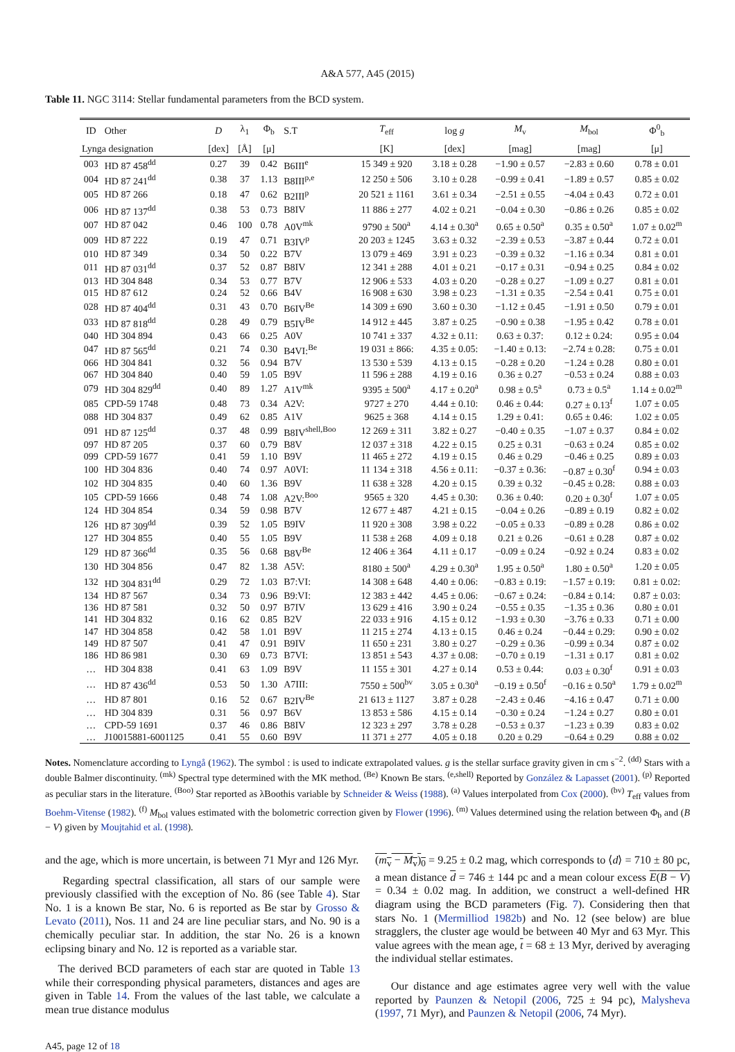A&A 577, A45 (2015)
Table 11. NGC 3114: Stellar fundamental parameters from the BCD system.
| ID | Other | D | λ<sub>1</sub> | Φ<sub>b</sub> | S.T | T<sub>eff</sub> | log g | M<sub>v</sub> | M<sub>bol</sub> | Φ<sup>0</sup><sub>b</sub> |
| --- | --- | --- | --- | --- | --- | --- | --- | --- | --- | --- |
| Lynga designation | | [dex] | [Å] | [μ] | | [K] | [dex] | [mag] | [mag] | [μ] |
| 003 | HD 87 458<sup>dd</sup> | 0.27 | 39 | 0.42 | B6III<sup>e</sup> | 15 349 ± 920 | 3.18 ± 0.28 | −1.90 ± 0.57 | −2.83 ± 0.60 | 0.78 ± 0.01 |
| 004 | HD 87 241<sup>dd</sup> | 0.38 | 37 | 1.13 | B8III<sup>p,e</sup> | 12 250 ± 506 | 3.10 ± 0.28 | −0.99 ± 0.41 | −1.89 ± 0.57 | 0.85 ± 0.02 |
| 005 | HD 87 266 | 0.18 | 47 | 0.62 | B2III<sup>p</sup> | 20 521 ± 1161 | 3.61 ± 0.34 | −2.51 ± 0.55 | −4.04 ± 0.43 | 0.72 ± 0.01 |
| 006 | HD 87 137<sup>dd</sup> | 0.38 | 53 | 0.73 | B8IV | 11 886 ± 277 | 4.02 ± 0.21 | −0.04 ± 0.30 | −0.86 ± 0.26 | 0.85 ± 0.02 |
| 007 | HD 87 042 | 0.46 | 100 | 0.78 | A0V<sup>mk</sup> | 9790 ± 500<sup>a</sup> | 4.14 ± 0.30<sup>a</sup> | 0.65 ± 0.50<sup>a</sup> | 0.35 ± 0.50<sup>a</sup> | 1.07 ± 0.02<sup>m</sup> |
| 009 | HD 87 222 | 0.19 | 47 | 0.71 | B3IV<sup>p</sup> | 20 203 ± 1245 | 3.63 ± 0.32 | −2.39 ± 0.53 | −3.87 ± 0.44 | 0.72 ± 0.01 |
| 010 | HD 87 349 | 0.34 | 50 | 0.22 | B7V | 13 079 ± 469 | 3.91 ± 0.23 | −0.39 ± 0.32 | −1.16 ± 0.34 | 0.81 ± 0.01 |
| 011 | HD 87 031<sup>dd</sup> | 0.37 | 52 | 0.87 | B8IV | 12 341 ± 288 | 4.01 ± 0.21 | −0.17 ± 0.31 | −0.94 ± 0.25 | 0.84 ± 0.02 |
| 013 | HD 304 848 | 0.34 | 53 | 0.77 | B7V | 12 906 ± 533 | 4.03 ± 0.20 | −0.28 ± 0.27 | −1.09 ± 0.27 | 0.81 ± 0.01 |
| 015 | HD 87 612 | 0.24 | 52 | 0.66 | B4V | 16 908 ± 630 | 3.98 ± 0.23 | −1.31 ± 0.35 | −2.54 ± 0.41 | 0.75 ± 0.01 |
| 028 | HD 87 404<sup>dd</sup> | 0.31 | 43 | 0.70 | B6IV<sup>Be</sup> | 14 309 ± 690 | 3.60 ± 0.30 | −1.12 ± 0.45 | −1.91 ± 0.50 | 0.79 ± 0.01 |
| 033 | HD 87 818<sup>dd</sup> | 0.28 | 49 | 0.79 | B5IV<sup>Be</sup> | 14 912 ± 445 | 3.87 ± 0.25 | −0.90 ± 0.38 | −1.95 ± 0.42 | 0.78 ± 0.01 |
| 040 | HD 304 894 | 0.43 | 66 | 0.25 | A0V | 10 741 ± 337 | 4.32 ± 0.11: | 0.63 ± 0.37: | 0.12 ± 0.24: | 0.95 ± 0.04 |
| 047 | HD 87 565<sup>dd</sup> | 0.21 | 74 | 0.30 | B4VI:<sup>Be</sup> | 19 031 ± 866: | 4.35 ± 0.05: | −1.40 ± 0.13: | −2.74 ± 0.28: | 0.75 ± 0.01 |
| 066 | HD 304 841 | 0.32 | 56 | 0.94 | B7V | 13 530 ± 539 | 4.13 ± 0.15 | −0.28 ± 0.20 | −1.24 ± 0.28 | 0.80 ± 0.01 |
| 067 | HD 304 840 | 0.40 | 59 | 1.05 | B9V | 11 596 ± 288 | 4.19 ± 0.16 | 0.36 ± 0.27 | −0.53 ± 0.24 | 0.88 ± 0.03 |
| 079 | HD 304 829<sup>dd</sup> | 0.40 | 89 | 1.27 | A1V<sup>mk</sup> | 9395 ± 500<sup>a</sup> | 4.17 ± 0.20<sup>a</sup> | 0.98 ± 0.5<sup>a</sup> | 0.73 ± 0.5<sup>a</sup> | 1.14 ± 0.02<sup>m</sup> |
| 085 | CPD-59 1748 | 0.48 | 73 | 0.34 | A2V: | 9727 ± 270 | 4.44 ± 0.10: | 0.46 ± 0.44: | 0.27 ± 0.13<sup>f</sup> | 1.07 ± 0.05 |
| 088 | HD 304 837 | 0.49 | 62 | 0.85 | A1V | 9625 ± 368 | 4.14 ± 0.15 | 1.29 ± 0.41: | 0.65 ± 0.46: | 1.02 ± 0.05 |
| 091 | HD 87 125<sup>dd</sup> | 0.37 | 48 | 0.99 | B8IV<sup>shell,Boo</sup> | 12 269 ± 311 | 3.82 ± 0.27 | −0.40 ± 0.35 | −1.07 ± 0.37 | 0.84 ± 0.02 |
| 097 | HD 87 205 | 0.37 | 60 | 0.79 | B8V | 12 037 ± 318 | 4.22 ± 0.15 | 0.25 ± 0.31 | −0.63 ± 0.24 | 0.85 ± 0.02 |
| 099 | CPD-59 1677 | 0.41 | 59 | 1.10 | B9V | 11 465 ± 272 | 4.19 ± 0.15 | 0.46 ± 0.29 | −0.46 ± 0.25 | 0.89 ± 0.03 |
| 100 | HD 304 836 | 0.40 | 74 | 0.97 | A0VI: | 11 134 ± 318 | 4.56 ± 0.11: | −0.37 ± 0.36: | −0.87 ± 0.30<sup>f</sup> | 0.94 ± 0.03 |
| 102 | HD 304 835 | 0.40 | 60 | 1.36 | B9V | 11 638 ± 328 | 4.20 ± 0.15 | 0.39 ± 0.32 | −0.45 ± 0.28: | 0.88 ± 0.03 |
| 105 | CPD-59 1666 | 0.48 | 74 | 1.08 | A2V:<sup>Boo</sup> | 9565 ± 320 | 4.45 ± 0.30: | 0.36 ± 0.40: | 0.20 ± 0.30<sup>f</sup> | 1.07 ± 0.05 |
| 124 | HD 304 854 | 0.34 | 59 | 0.98 | B7V | 12 677 ± 487 | 4.21 ± 0.15 | −0.04 ± 0.26 | −0.89 ± 0.19 | 0.82 ± 0.02 |
| 126 | HD 87 309<sup>dd</sup> | 0.39 | 52 | 1.05 | B9IV | 11 920 ± 308 | 3.98 ± 0.22 | −0.05 ± 0.33 | −0.89 ± 0.28 | 0.86 ± 0.02 |
| 127 | HD 304 855 | 0.40 | 55 | 1.05 | B9V | 11 538 ± 268 | 4.09 ± 0.18 | 0.21 ± 0.26 | −0.61 ± 0.28 | 0.87 ± 0.02 |
| 129 | HD 87 366<sup>dd</sup> | 0.35 | 56 | 0.68 | B8V<sup>Be</sup> | 12 406 ± 364 | 4.11 ± 0.17 | −0.09 ± 0.24 | −0.92 ± 0.24 | 0.83 ± 0.02 |
| 130 | HD 304 856 | 0.47 | 82 | 1.38 | A5V: | 8180 ± 500<sup>a</sup> | 4.29 ± 0.30<sup>a</sup> | 1.95 ± 0.50<sup>a</sup> | 1.80 ± 0.50<sup>a</sup> | 1.20 ± 0.05 |
| 132 | HD 304 831<sup>dd</sup> | 0.29 | 72 | 1.03 | B7:VI: | 14 308 ± 648 | 4.40 ± 0.06: | −0.83 ± 0.19: | −1.57 ± 0.19: | 0.81 ± 0.02: |
| 134 | HD 87 567 | 0.34 | 73 | 0.96 | B9:VI: | 12 383 ± 442 | 4.45 ± 0.06: | −0.67 ± 0.24: | −0.84 ± 0.14: | 0.87 ± 0.03: |
| 136 | HD 87 581 | 0.32 | 50 | 0.97 | B7IV | 13 629 ± 416 | 3.90 ± 0.24 | −0.55 ± 0.35 | −1.35 ± 0.36 | 0.80 ± 0.01 |
| 141 | HD 304 832 | 0.16 | 62 | 0.85 | B2V | 22 033 ± 916 | 4.15 ± 0.12 | −1.93 ± 0.30 | −3.76 ± 0.33 | 0.71 ± 0.00 |
| 147 | HD 304 858 | 0.42 | 58 | 1.01 | B9V | 11 215 ± 274 | 4.13 ± 0.15 | 0.46 ± 0.24 | −0.44 ± 0.29: | 0.90 ± 0.02 |
| 149 | HD 87 507 | 0.41 | 47 | 0.91 | B9IV | 11 650 ± 231 | 3.80 ± 0.27 | −0.29 ± 0.36 | −0.99 ± 0.34 | 0.87 ± 0.02 |
| 186 | HD 86 981 | 0.30 | 69 | 0.73 | B7VI: | 13 851 ± 543 | 4.37 ± 0.08: | −0.70 ± 0.19 | −1.31 ± 0.17 | 0.81 ± 0.02 |
| … | HD 304 838 | 0.41 | 63 | 1.09 | B9V | 11 155 ± 301 | 4.27 ± 0.14 | 0.53 ± 0.44: | 0.03 ± 0.30<sup>f</sup> | 0.91 ± 0.03 |
| … | HD 87 436<sup>dd</sup> | 0.53 | 50 | 1.30 | A7III: | 7550 ± 500<sup>bv</sup> | 3.05 ± 0.30<sup>a</sup> | −0.19 ± 0.50<sup>f</sup> | −0.16 ± 0.50<sup>a</sup> | 1.79 ± 0.02<sup>m</sup> |
| … | HD 87 801 | 0.16 | 52 | 0.67 | B2IV<sup>Be</sup> | 21 613 ± 1127 | 3.87 ± 0.28 | −2.43 ± 0.46 | −4.16 ± 0.47 | 0.71 ± 0.00 |
| … | HD 304 839 | 0.31 | 56 | 0.97 | B6V | 13 853 ± 586 | 4.15 ± 0.14 | −0.30 ± 0.24 | −1.24 ± 0.27 | 0.80 ± 0.01 |
| … | CPD-59 1691 | 0.37 | 46 | 0.86 | B8IV | 12 323 ± 297 | 3.78 ± 0.28 | −0.53 ± 0.37 | −1.23 ± 0.39 | 0.83 ± 0.02 |
| … | J10015881-6001125 | 0.41 | 55 | 0.60 | B9V | 11 371 ± 277 | 4.05 ± 0.18 | 0.20 ± 0.29 | −0.64 ± 0.29 | 0.88 ± 0.02 |
Notes. Nomenclature according to Lyngå (1962). The symbol : is used to indicate extrapolated values. g is the stellar surface gravity given in cm s<sup>−2</sup>. <sup>(dd)</sup> Stars with a double Balmer discontinuity. <sup>(mk)</sup> Spectral type determined with the MK method. <sup>(Be)</sup> Known Be stars. <sup>(e,shell)</sup> Reported by González & Lapasset (2001). <sup>(p)</sup> Reported as peculiar stars in the literature. <sup>(Boo)</sup> Star reported as λBoothis variable by Schneider & Weiss (1988). <sup>(a)</sup> Values interpolated from Cox (2000). <sup>(bv)</sup> T<sub>eff</sub> values from Boehm-Vitense (1982). <sup>(f)</sup> M<sub>bol</sub> values estimated with the bolometric correction given by Flower (1996). <sup>(m)</sup> Values determined using the relation between Φ<sub>b</sub> and (B − V) given by Moujtahid et al. (1998).
and the age, which is more uncertain, is between 71 Myr and 126 Myr.
Regarding spectral classification, all stars of our sample were previously classified with the exception of No. 86 (see Table 4). Star No. 1 is a known Be star, No. 6 is reported as Be star by Grosso & Levato (2011), Nos. 11 and 24 are line peculiar stars, and No. 90 is a chemically peculiar star. In addition, the star No. 26 is a known eclipsing binary and No. 12 is reported as a variable star.
The derived BCD parameters of each star are quoted in Table 13 while their corresponding physical parameters, distances and ages are given in Table 14. From the values of the last table, we calculate a mean true distance modulus
(m<sub>v</sub> − M<sub>v</sub>)<sub>0</sub> = 9.25 ± 0.2 mag, which corresponds to ⟨d⟩ = 710 ± 80 pc, a mean distance d = 746 ± 144 pc and a mean colour excess E(B − V) = 0.34 ± 0.02 mag. In addition, we construct a well-defined HR diagram using the BCD parameters (Fig. 7). Considering then that stars No. 1 (Mermilliod 1982b) and No. 12 (see below) are blue stragglers, the cluster age would be between 40 Myr and 63 Myr. This value agrees with the mean age, t = 68 ± 13 Myr, derived by averaging the individual stellar estimates.
Our distance and age estimates agree very well with the value reported by Paunzen & Netopil (2006, 725 ± 94 pc), Malysheva (1997, 71 Myr), and Paunzen & Netopil (2006, 74 Myr).
A45, page 12 of 18